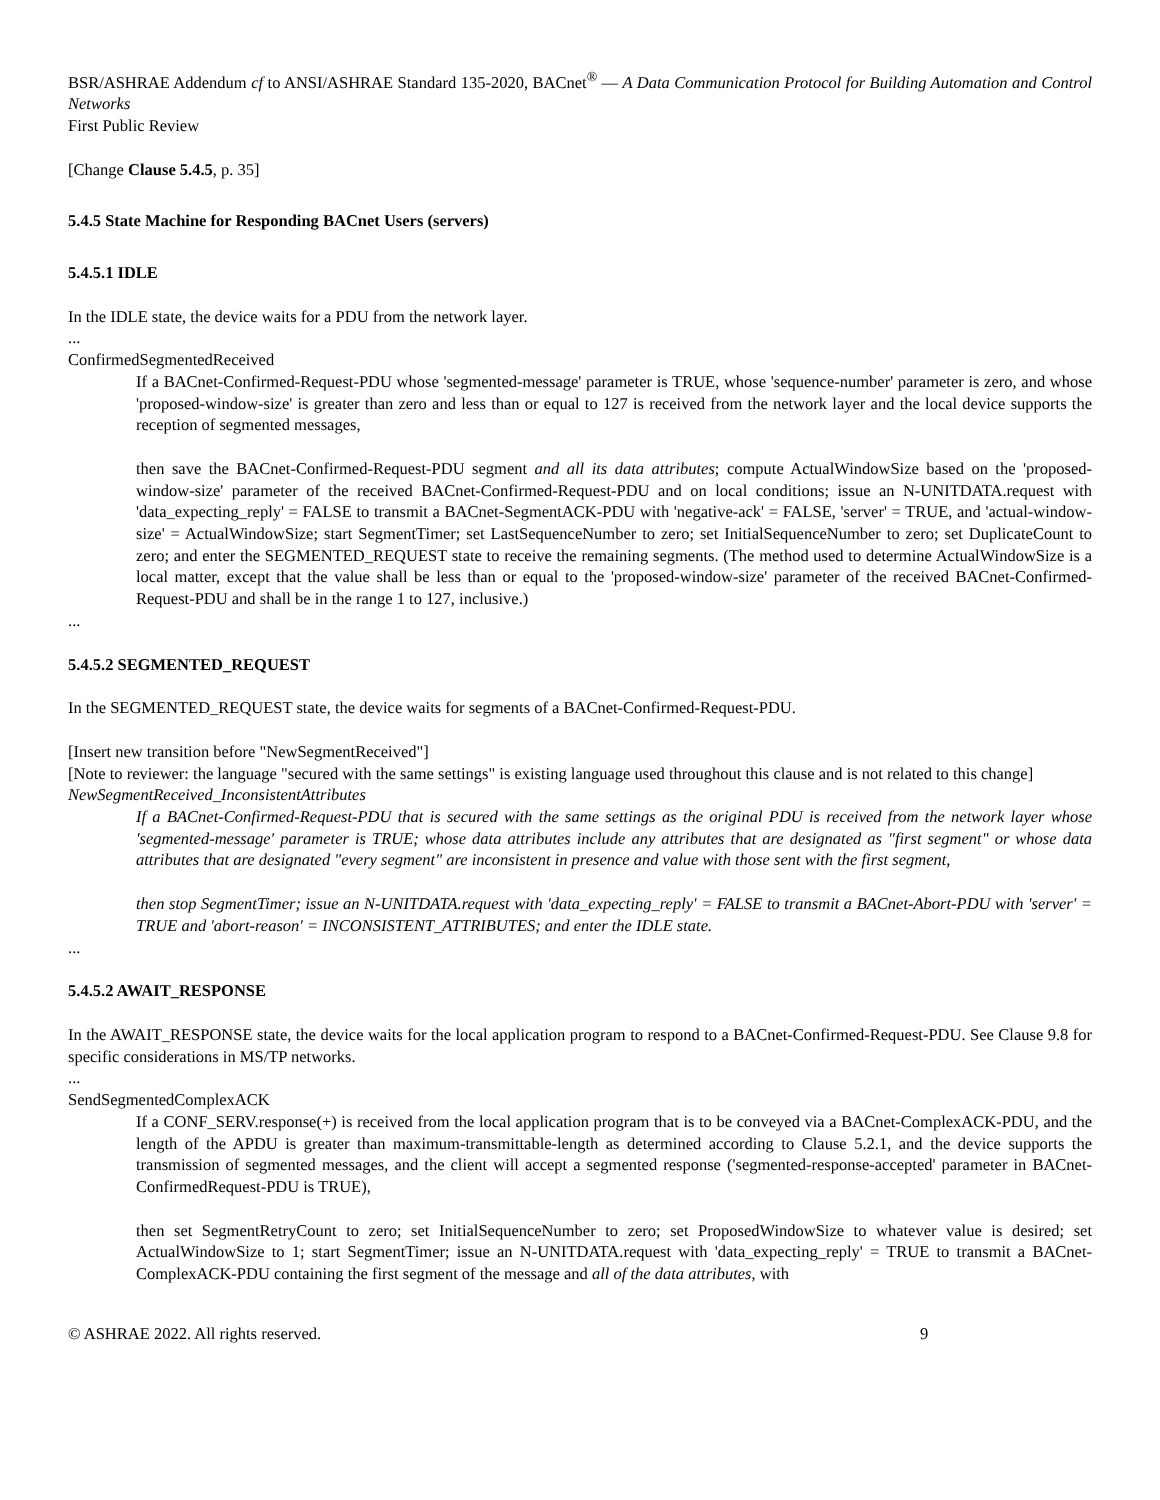BSR/ASHRAE Addendum cf to ANSI/ASHRAE Standard 135-2020, BACnet<sup>®</sup> — A Data Communication Protocol for Building Automation and Control Networks
First Public Review
[Change Clause 5.4.5, p. 35]
5.4.5 State Machine for Responding BACnet Users (servers)
5.4.5.1 IDLE
In the IDLE state, the device waits for a PDU from the network layer.
...
ConfirmedSegmentedReceived
If a BACnet-Confirmed-Request-PDU whose 'segmented-message' parameter is TRUE, whose 'sequence-number' parameter is zero, and whose 'proposed-window-size' is greater than zero and less than or equal to 127 is received from the network layer and the local device supports the reception of segmented messages,
then save the BACnet-Confirmed-Request-PDU segment and all its data attributes; compute ActualWindowSize based on the 'proposed-window-size' parameter of the received BACnet-Confirmed-Request-PDU and on local conditions; issue an N-UNITDATA.request with 'data_expecting_reply' = FALSE to transmit a BACnet-SegmentACK-PDU with 'negative-ack' = FALSE, 'server' = TRUE, and 'actual-window-size' = ActualWindowSize; start SegmentTimer; set LastSequenceNumber to zero; set InitialSequenceNumber to zero; set DuplicateCount to zero; and enter the SEGMENTED_REQUEST state to receive the remaining segments. (The method used to determine ActualWindowSize is a local matter, except that the value shall be less than or equal to the 'proposed-window-size' parameter of the received BACnet-Confirmed-Request-PDU and shall be in the range 1 to 127, inclusive.)
...
5.4.5.2 SEGMENTED_REQUEST
In the SEGMENTED_REQUEST state, the device waits for segments of a BACnet-Confirmed-Request-PDU.
[Insert new transition before "NewSegmentReceived"]
[Note to reviewer: the language "secured with the same settings" is existing language used throughout this clause and is not related to this change]
NewSegmentReceived_InconsistentAttributes
If a BACnet-Confirmed-Request-PDU that is secured with the same settings as the original PDU is received from the network layer whose 'segmented-message' parameter is TRUE; whose data attributes include any attributes that are designated as "first segment" or whose data attributes that are designated "every segment" are inconsistent in presence and value with those sent with the first segment,
then stop SegmentTimer; issue an N-UNITDATA.request with 'data_expecting_reply' = FALSE to transmit a BACnet-Abort-PDU with 'server' = TRUE and 'abort-reason' = INCONSISTENT_ATTRIBUTES; and enter the IDLE state.
...
5.4.5.2 AWAIT_RESPONSE
In the AWAIT_RESPONSE state, the device waits for the local application program to respond to a BACnet-Confirmed-Request-PDU. See Clause 9.8 for specific considerations in MS/TP networks.
...
SendSegmentedComplexACK
If a CONF_SERV.response(+) is received from the local application program that is to be conveyed via a BACnet-ComplexACK-PDU, and the length of the APDU is greater than maximum-transmittable-length as determined according to Clause 5.2.1, and the device supports the transmission of segmented messages, and the client will accept a segmented response ('segmented-response-accepted' parameter in BACnet-ConfirmedRequest-PDU is TRUE),
then set SegmentRetryCount to zero; set InitialSequenceNumber to zero; set ProposedWindowSize to whatever value is desired; set ActualWindowSize to 1; start SegmentTimer; issue an N-UNITDATA.request with 'data_expecting_reply' = TRUE to transmit a BACnet-ComplexACK-PDU containing the first segment of the message and all of the data attributes, with
© ASHRAE 2022. All rights reserved. 9